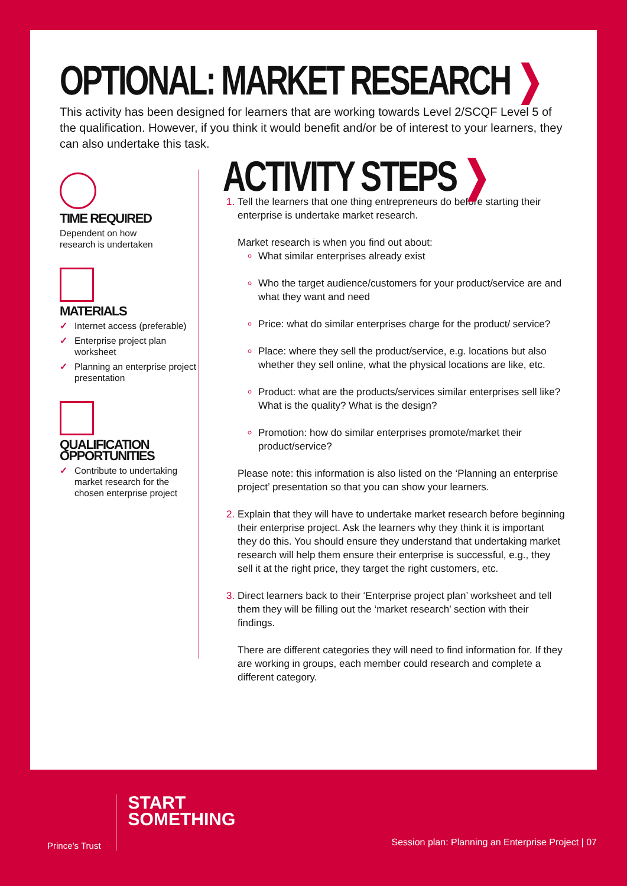OPTIONAL: MARKET RESEARCH ❯
This activity has been designed for learners that are working towards Level 2/SCQF Level 5 of the qualification. However, if you think it would benefit and/or be of interest to your learners, they can also undertake this task.
TIME REQUIRED
Dependent on how
research is undertaken
MATERIALS
✓ Internet access (preferable)
✓ Enterprise project plan worksheet
✓ Planning an enterprise project presentation
QUALIFICATION
OPPORTUNITIES
✓ Contribute to undertaking market research for the chosen enterprise project
ACTIVITY STEPS ❯
Tell the learners that one thing entrepreneurs do before starting their enterprise is undertake market research.
Market research is when you find out about:
What similar enterprises already exist
Who the target audience/customers for your product/service are and what they want and need
Price: what do similar enterprises charge for the product/ service?
Place: where they sell the product/service, e.g. locations but also whether they sell online, what the physical locations are like, etc.
Product: what are the products/services similar enterprises sell like? What is the quality? What is the design?
Promotion: how do similar enterprises promote/market their product/service?
Please note: this information is also listed on the ‘Planning an enterprise project’ presentation so that you can show your learners.
Explain that they will have to undertake market research before beginning their enterprise project. Ask the learners why they think it is important they do this. You should ensure they understand that undertaking market research will help them ensure their enterprise is successful, e.g., they sell it at the right price, they target the right customers, etc.
Direct learners back to their ‘Enterprise project plan’ worksheet and tell them they will be filling out the ‘market research’ section with their findings.
There are different categories they will need to find information for. If they are working in groups, each member could research and complete a different category.
Prince’s Trust
START
SOMETHING
Session plan: Planning an Enterprise Project | 07